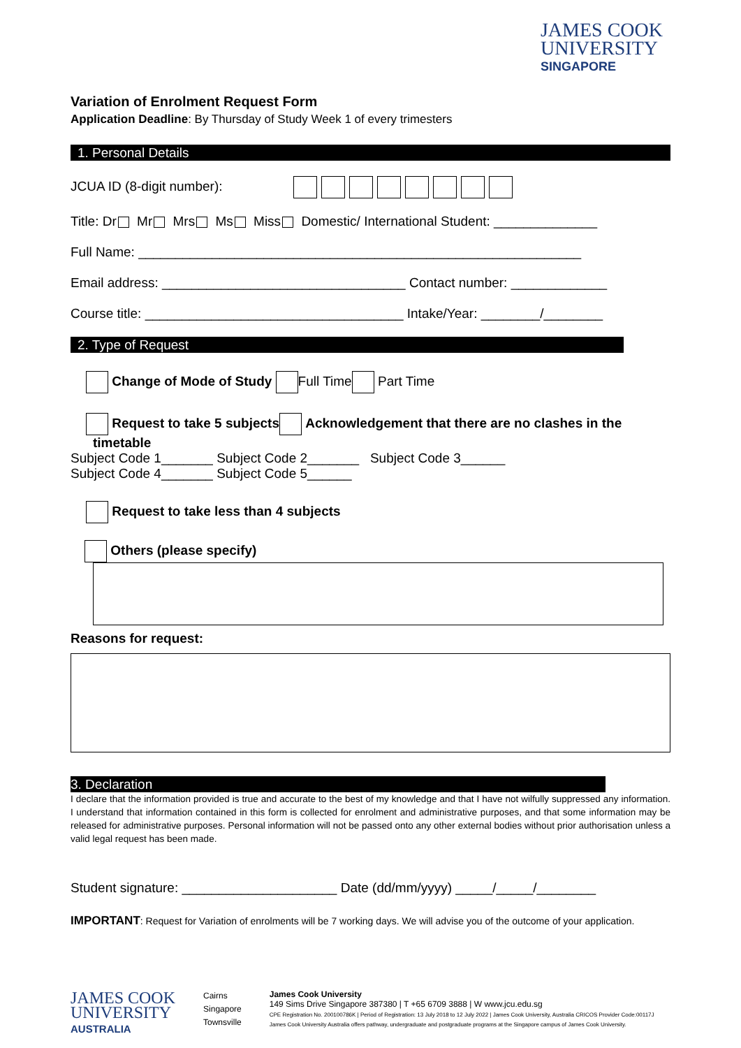JAMES COOK
UNIVERSITY
SINGAPORE
Variation of Enrolment Request Form
Application Deadline: By Thursday of Study Week 1 of every trimesters
1. Personal Details
JCUA ID (8-digit number):
Title: Dr Mr Mrs Ms Miss Domestic/ International Student: ______________
Full Name: ____________________________________________________________
Email address: _________________________________ Contact number: _____________
Course title: ___________________________________ Intake/Year: ________/________
2. Type of Request
Change of Mode of Study Full Time Part Time
Request to take 5 subjects Acknowledgement that there are no clashes in the
timetable
Subject Code 1_______ Subject Code 2_______ Subject Code 3______
Subject Code 4_______ Subject Code 5______
Request to take less than 4 subjects
Others (please specify)
Reasons for request:
3. Declaration
I declare that the information provided is true and accurate to the best of my knowledge and that I have not wilfully suppressed any information. I understand that information contained in this form is collected for enrolment and administrative purposes, and that some information may be released for administrative purposes. Personal information will not be passed onto any other external bodies without prior authorisation unless a valid legal request has been made.
Student signature: _____________________ Date (dd/mm/yyyy) _____/_____/________
IMPORTANT: Request for Variation of enrolments will be 7 working days. We will advise you of the outcome of your application.
JAMES COOK
UNIVERSITY
AUSTRALIA
Cairns
Singapore
Townsville
James Cook University
149 Sims Drive Singapore 387380 | T +65 6709 3888 | W www.jcu.edu.sg
CPE Registration No. 200100786K | Period of Registration: 13 July 2018 to 12 July 2022 | James Cook University, Australia CRICOS Provider Code:00117J
James Cook University Australia offers pathway, undergraduate and postgraduate programs at the Singapore campus of James Cook University.